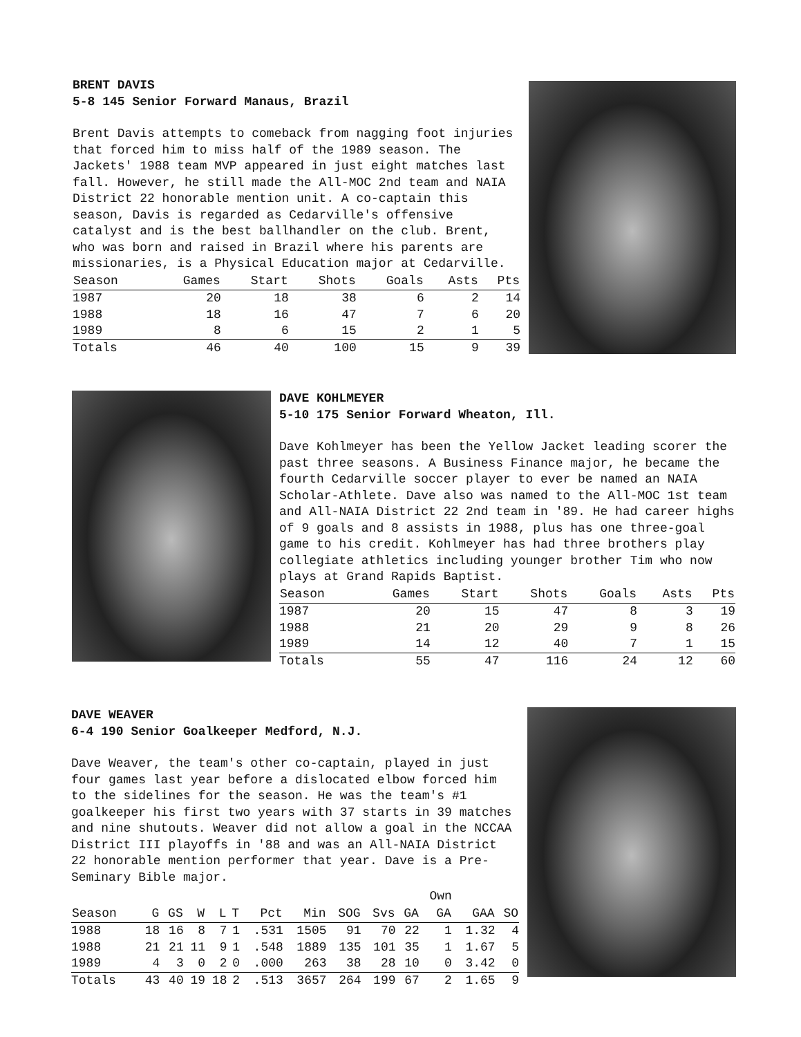BRENT DAVIS
5-8 145 Senior Forward Manaus, Brazil
Brent Davis attempts to comeback from nagging foot injuries that forced him to miss half of the 1989 season. The Jackets' 1988 team MVP appeared in just eight matches last fall. However, he still made the All-MOC 2nd team and NAIA District 22 honorable mention unit. A co-captain this season, Davis is regarded as Cedarville's offensive catalyst and is the best ballhandler on the club. Brent, who was born and raised in Brazil where his parents are missionaries, is a Physical Education major at Cedarville.
| Season | Games | Start | Shots | Goals | Asts | Pts |
| --- | --- | --- | --- | --- | --- | --- |
| 1987 | 20 | 18 | 38 | 6 | 2 | 14 |
| 1988 | 18 | 16 | 47 | 7 | 6 | 20 |
| 1989 | 8 | 6 | 15 | 2 | 1 | 5 |
| Totals | 46 | 40 | 100 | 15 | 9 | 39 |
DAVE KOHLMEYER
5-10 175 Senior Forward Wheaton, Ill.
Dave Kohlmeyer has been the Yellow Jacket leading scorer the past three seasons. A Business Finance major, he became the fourth Cedarville soccer player to ever be named an NAIA Scholar-Athlete. Dave also was named to the All-MOC 1st team and All-NAIA District 22 2nd team in '89. He had career highs of 9 goals and 8 assists in 1988, plus has one three-goal game to his credit. Kohlmeyer has had three brothers play collegiate athletics including younger brother Tim who now plays at Grand Rapids Baptist.
| Season | Games | Start | Shots | Goals | Asts | Pts |
| --- | --- | --- | --- | --- | --- | --- |
| 1987 | 20 | 15 | 47 | 8 | 3 | 19 |
| 1988 | 21 | 20 | 29 | 9 | 8 | 26 |
| 1989 | 14 | 12 | 40 | 7 | 1 | 15 |
| Totals | 55 | 47 | 116 | 24 | 12 | 60 |
DAVE WEAVER
6-4 190 Senior Goalkeeper Medford, N.J.
Dave Weaver, the team's other co-captain, played in just four games last year before a dislocated elbow forced him to the sidelines for the season. He was the team's #1 goalkeeper his first two years with 37 starts in 39 matches and nine shutouts. Weaver did not allow a goal in the NCCAA District III playoffs in '88 and was an All-NAIA District 22 honorable mention performer that year. Dave is a Pre-Seminary Bible major.
| | | | | | | | | | | | Own | | |
| Season | G | GS | W | L | T | Pct | Min | SOG | Svs | GA | GA | GAA | SO |
| 1988 | 18 | 16 | 8 | 7 | 1 | .531 | 1505 | 91 | 70 | 22 | 1 | 1.32 | 4 |
| 1988 | 21 | 21 | 11 | 9 | 1 | .548 | 1889 | 135 | 101 | 35 | 1 | 1.67 | 5 |
| 1989 | 4 | 3 | 0 | 2 | 0 | .000 | 263 | 38 | 28 | 10 | 0 | 3.42 | 0 |
| Totals | 43 | 40 | 19 | 18 | 2 | .513 | 3657 | 264 | 199 | 67 | 2 | 1.65 | 9 |